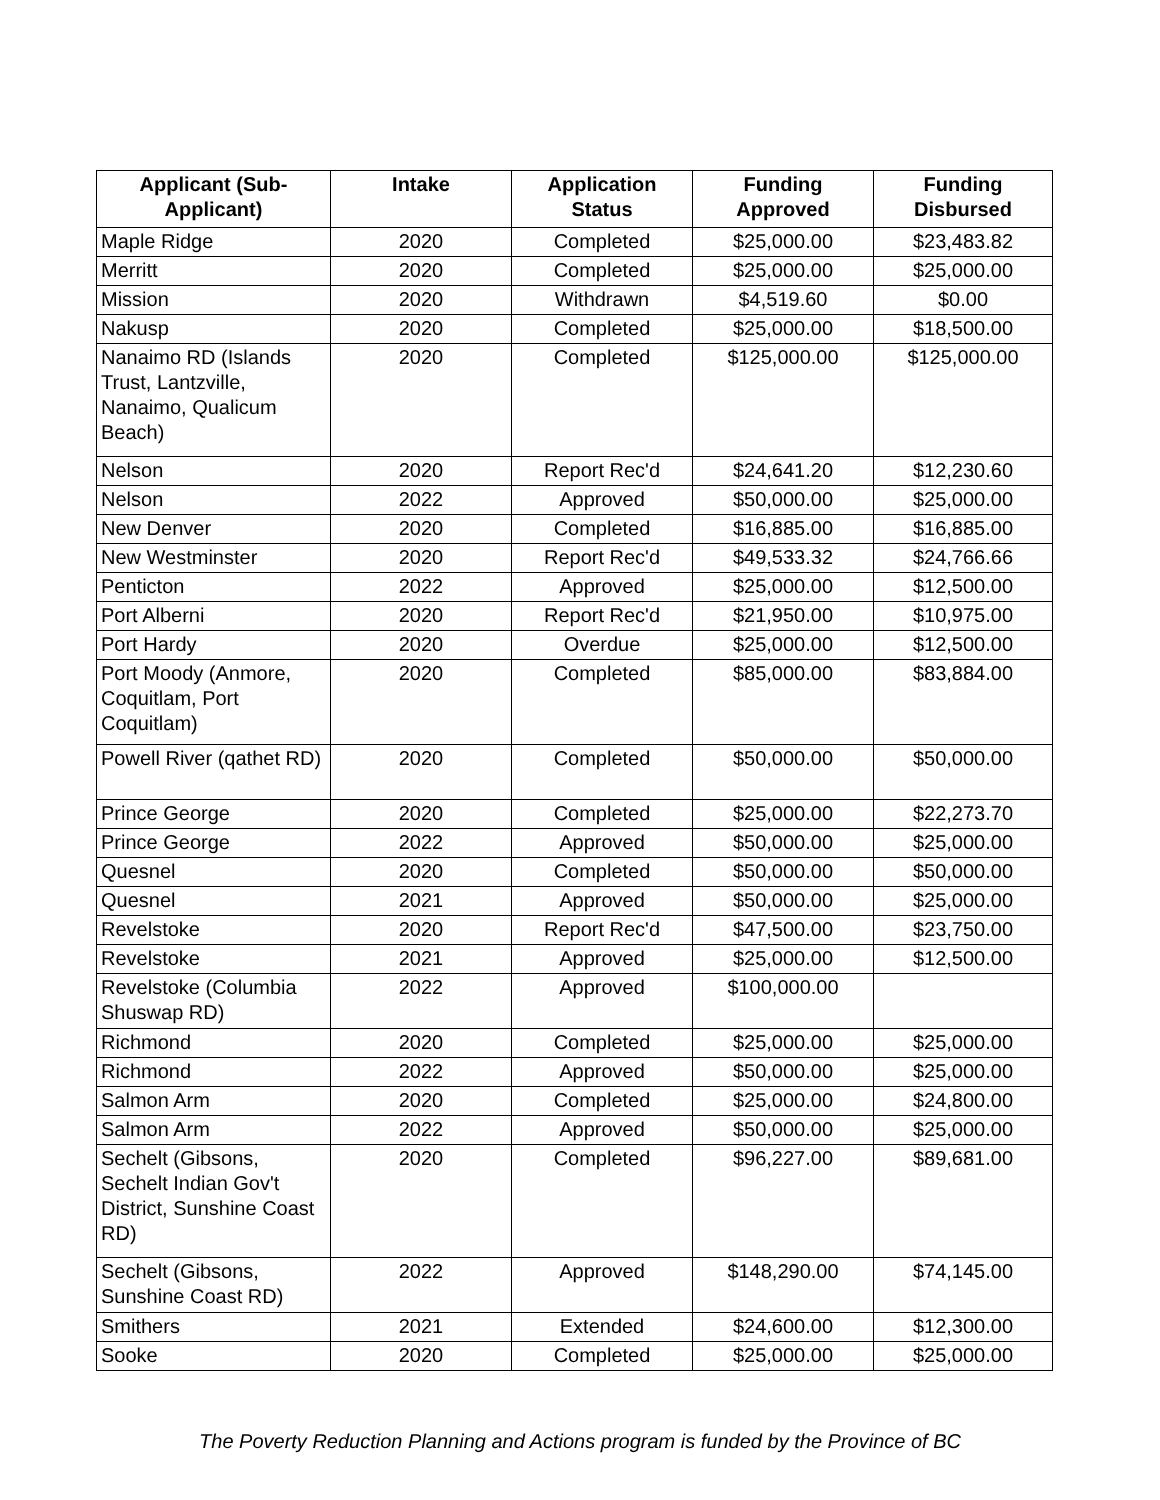| Applicant (Sub- Applicant) | Intake | Application Status | Funding Approved | Funding Disbursed |
| --- | --- | --- | --- | --- |
| Maple Ridge | 2020 | Completed | $25,000.00 | $23,483.82 |
| Merritt | 2020 | Completed | $25,000.00 | $25,000.00 |
| Mission | 2020 | Withdrawn | $4,519.60 | $0.00 |
| Nakusp | 2020 | Completed | $25,000.00 | $18,500.00 |
| Nanaimo RD (Islands Trust, Lantzville, Nanaimo, Qualicum Beach) | 2020 | Completed | $125,000.00 | $125,000.00 |
| Nelson | 2020 | Report Rec'd | $24,641.20 | $12,230.60 |
| Nelson | 2022 | Approved | $50,000.00 | $25,000.00 |
| New Denver | 2020 | Completed | $16,885.00 | $16,885.00 |
| New Westminster | 2020 | Report Rec'd | $49,533.32 | $24,766.66 |
| Penticton | 2022 | Approved | $25,000.00 | $12,500.00 |
| Port Alberni | 2020 | Report Rec'd | $21,950.00 | $10,975.00 |
| Port Hardy | 2020 | Overdue | $25,000.00 | $12,500.00 |
| Port Moody (Anmore, Coquitlam, Port Coquitlam) | 2020 | Completed | $85,000.00 | $83,884.00 |
| Powell River (qathet RD) | 2020 | Completed | $50,000.00 | $50,000.00 |
| Prince George | 2020 | Completed | $25,000.00 | $22,273.70 |
| Prince George | 2022 | Approved | $50,000.00 | $25,000.00 |
| Quesnel | 2020 | Completed | $50,000.00 | $50,000.00 |
| Quesnel | 2021 | Approved | $50,000.00 | $25,000.00 |
| Revelstoke | 2020 | Report Rec'd | $47,500.00 | $23,750.00 |
| Revelstoke | 2021 | Approved | $25,000.00 | $12,500.00 |
| Revelstoke (Columbia Shuswap RD) | 2022 | Approved | $100,000.00 | |
| Richmond | 2020 | Completed | $25,000.00 | $25,000.00 |
| Richmond | 2022 | Approved | $50,000.00 | $25,000.00 |
| Salmon Arm | 2020 | Completed | $25,000.00 | $24,800.00 |
| Salmon Arm | 2022 | Approved | $50,000.00 | $25,000.00 |
| Sechelt (Gibsons, Sechelt Indian Gov't District, Sunshine Coast RD) | 2020 | Completed | $96,227.00 | $89,681.00 |
| Sechelt (Gibsons, Sunshine Coast RD) | 2022 | Approved | $148,290.00 | $74,145.00 |
| Smithers | 2021 | Extended | $24,600.00 | $12,300.00 |
| Sooke | 2020 | Completed | $25,000.00 | $25,000.00 |
The Poverty Reduction Planning and Actions program is funded by the Province of BC